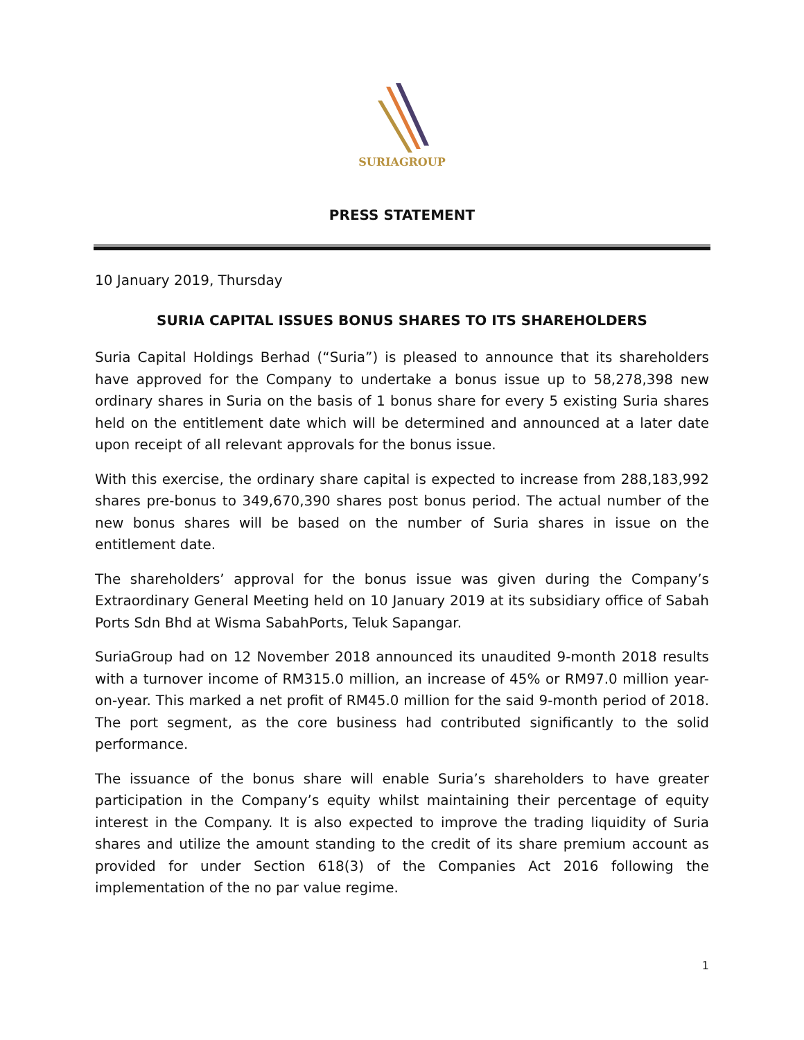SURIAGROUP
PRESS STATEMENT
10 January 2019, Thursday
SURIA CAPITAL ISSUES BONUS SHARES TO ITS SHAREHOLDERS
Suria Capital Holdings Berhad (“Suria”) is pleased to announce that its shareholders have approved for the Company to undertake a bonus issue up to 58,278,398 new ordinary shares in Suria on the basis of 1 bonus share for every 5 existing Suria shares held on the entitlement date which will be determined and announced at a later date upon receipt of all relevant approvals for the bonus issue.
With this exercise, the ordinary share capital is expected to increase from 288,183,992 shares pre-bonus to 349,670,390 shares post bonus period. The actual number of the new bonus shares will be based on the number of Suria shares in issue on the entitlement date.
The shareholders’ approval for the bonus issue was given during the Company’s Extraordinary General Meeting held on 10 January 2019 at its subsidiary office of Sabah Ports Sdn Bhd at Wisma SabahPorts, Teluk Sapangar.
SuriaGroup had on 12 November 2018 announced its unaudited 9-month 2018 results with a turnover income of RM315.0 million, an increase of 45% or RM97.0 million year-on-year. This marked a net profit of RM45.0 million for the said 9-month period of 2018. The port segment, as the core business had contributed significantly to the solid performance.
The issuance of the bonus share will enable Suria’s shareholders to have greater participation in the Company’s equity whilst maintaining their percentage of equity interest in the Company. It is also expected to improve the trading liquidity of Suria shares and utilize the amount standing to the credit of its share premium account as provided for under Section 618(3) of the Companies Act 2016 following the implementation of the no par value regime.
1